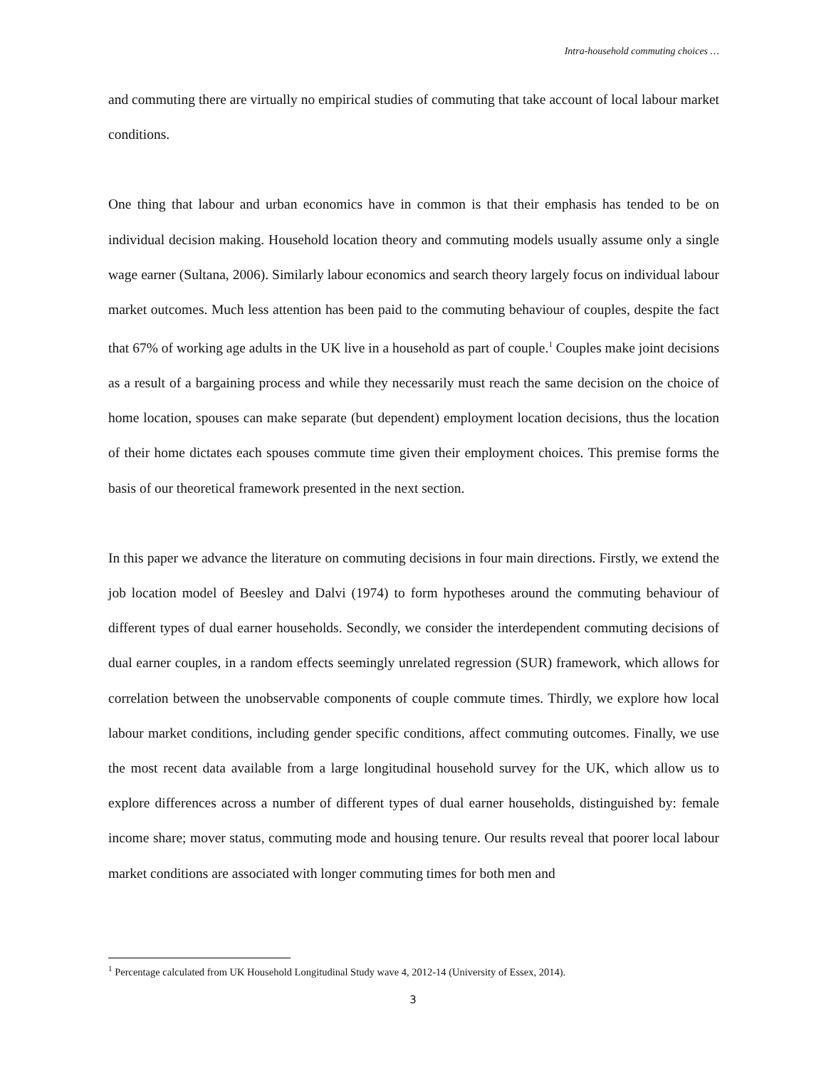Intra-household commuting choices …
and commuting there are virtually no empirical studies of commuting that take account of local labour market conditions.
One thing that labour and urban economics have in common is that their emphasis has tended to be on individual decision making. Household location theory and commuting models usually assume only a single wage earner (Sultana, 2006). Similarly labour economics and search theory largely focus on individual labour market outcomes. Much less attention has been paid to the commuting behaviour of couples, despite the fact that 67% of working age adults in the UK live in a household as part of couple.<sup>1</sup> Couples make joint decisions as a result of a bargaining process and while they necessarily must reach the same decision on the choice of home location, spouses can make separate (but dependent) employment location decisions, thus the location of their home dictates each spouses commute time given their employment choices. This premise forms the basis of our theoretical framework presented in the next section.
In this paper we advance the literature on commuting decisions in four main directions. Firstly, we extend the job location model of Beesley and Dalvi (1974) to form hypotheses around the commuting behaviour of different types of dual earner households. Secondly, we consider the interdependent commuting decisions of dual earner couples, in a random effects seemingly unrelated regression (SUR) framework, which allows for correlation between the unobservable components of couple commute times. Thirdly, we explore how local labour market conditions, including gender specific conditions, affect commuting outcomes. Finally, we use the most recent data available from a large longitudinal household survey for the UK, which allow us to explore differences across a number of different types of dual earner households, distinguished by: female income share; mover status, commuting mode and housing tenure. Our results reveal that poorer local labour market conditions are associated with longer commuting times for both men and
<sup>1</sup> Percentage calculated from UK Household Longitudinal Study wave 4, 2012-14 (University of Essex, 2014).
3